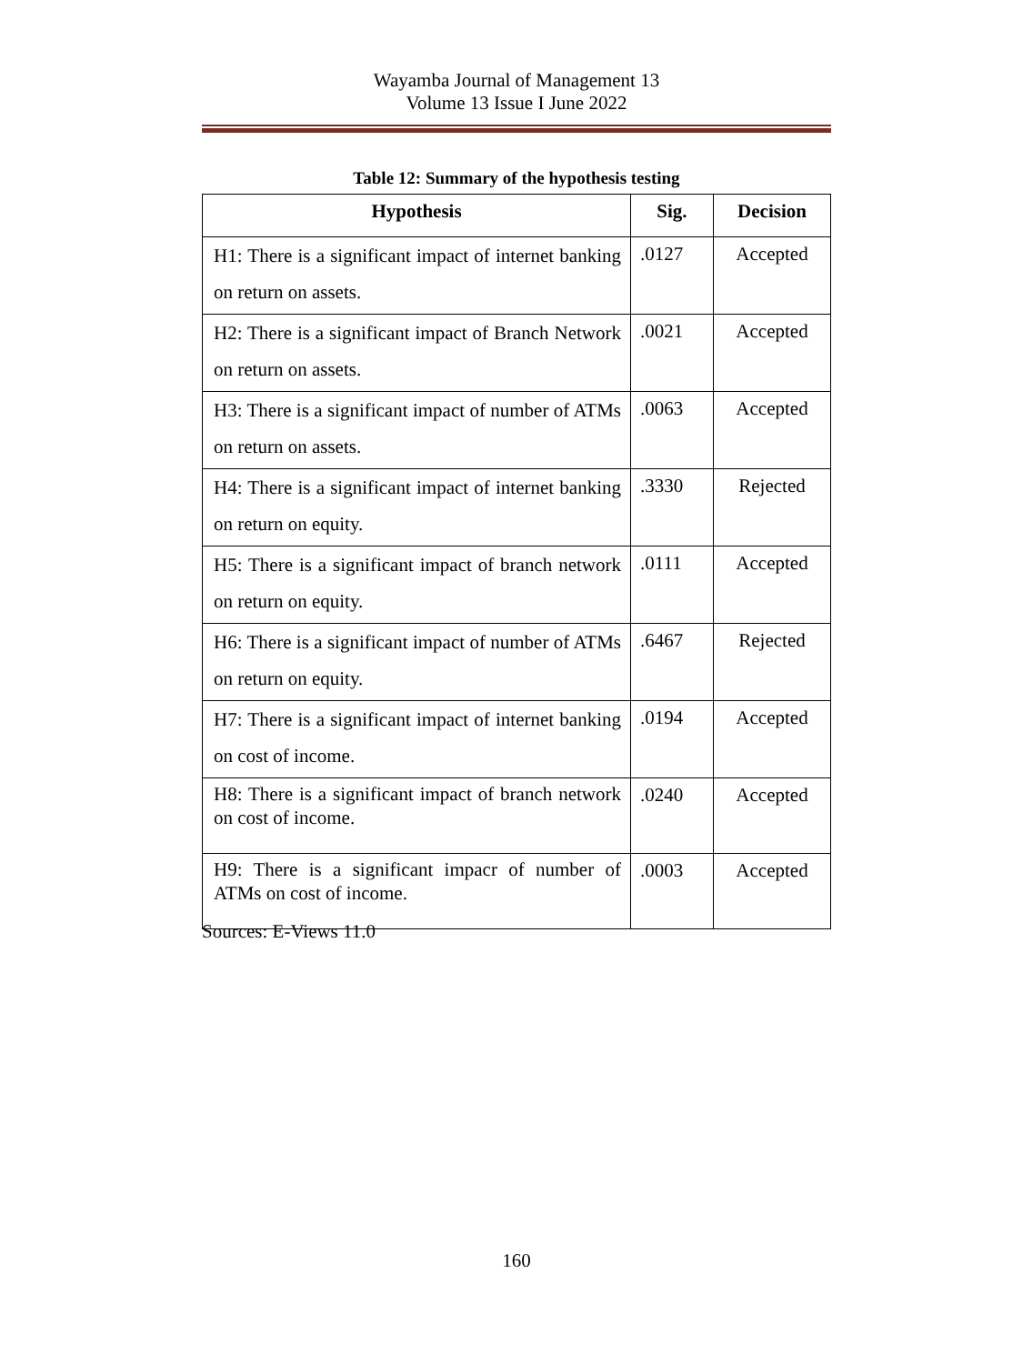Wayamba Journal of Management 13
Volume 13 Issue I June 2022
Table 12: Summary of the hypothesis testing
| Hypothesis | Sig. | Decision |
| --- | --- | --- |
| H1: There is a significant impact of internet banking on return on assets. | .0127 | Accepted |
| H2: There is a significant impact of Branch Network on return on assets. | .0021 | Accepted |
| H3: There is a significant impact of number of ATMs on return on assets. | .0063 | Accepted |
| H4: There is a significant impact of internet banking on return on equity. | .3330 | Rejected |
| H5: There is a significant impact of branch network on return on equity. | .0111 | Accepted |
| H6: There is a significant impact of number of ATMs on return on equity. | .6467 | Rejected |
| H7: There is a significant impact of internet banking on cost of income. | .0194 | Accepted |
| H8: There is a significant impact of branch network on cost of income. | .0240 | Accepted |
| H9: There is a significant impacr of number of ATMs on cost of income. | .0003 | Accepted |
Sources: E-Views 11.0
160